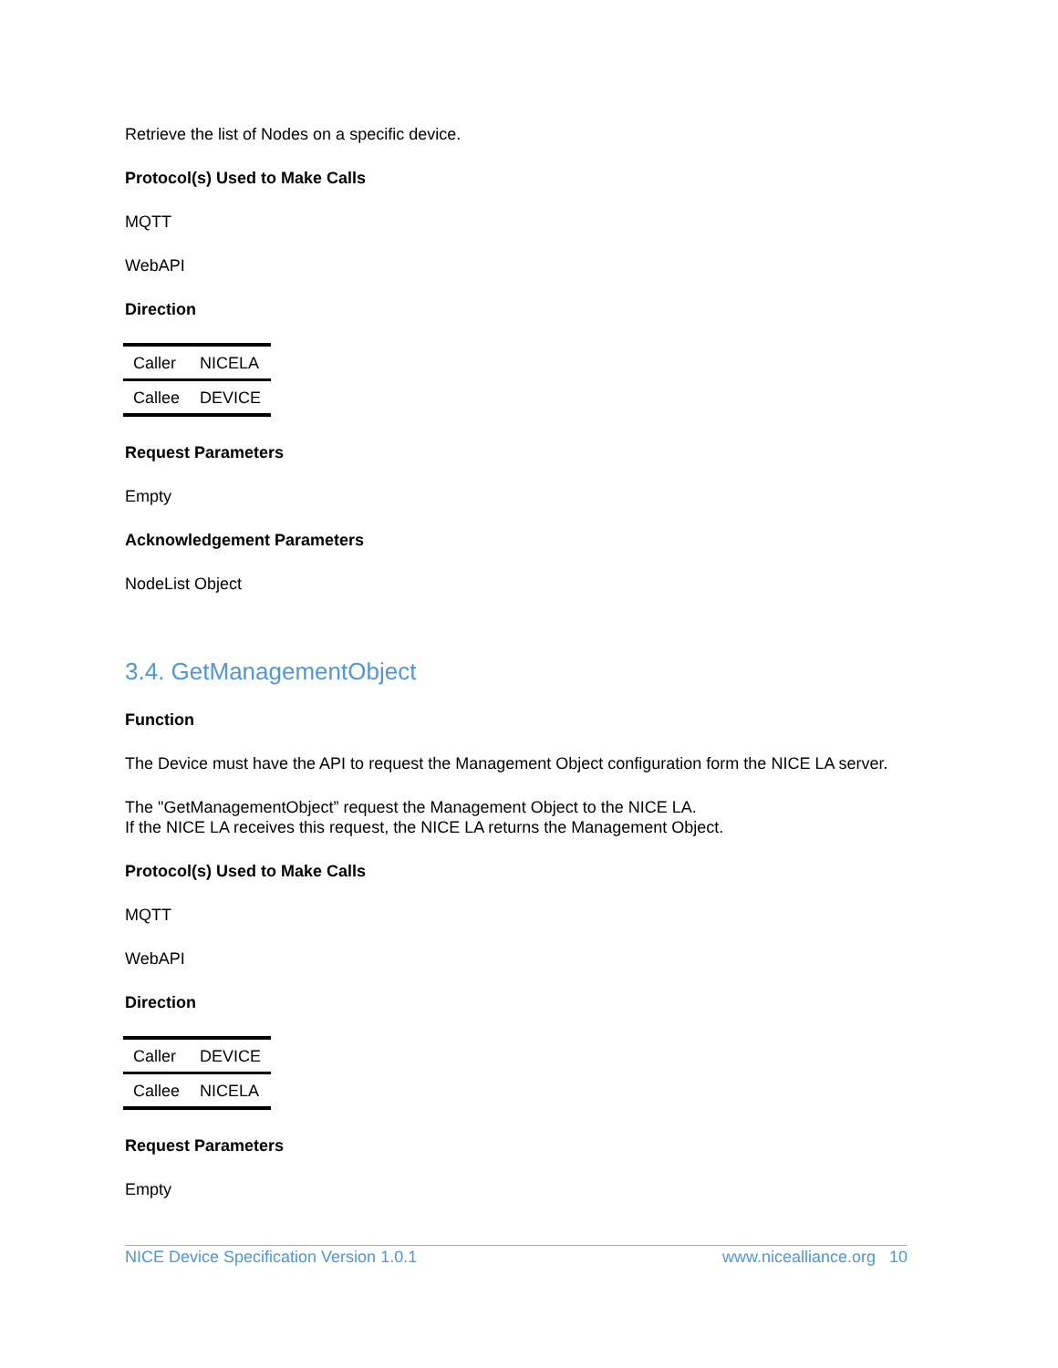Retrieve the list of Nodes on a specific device.
Protocol(s) Used to Make Calls
MQTT
WebAPI
Direction
| Caller | NICELA |
| Callee | DEVICE |
Request Parameters
Empty
Acknowledgement Parameters
NodeList Object
3.4. GetManagementObject
Function
The Device must have the API to request the Management Object configuration form the NICE LA server.
The "GetManagementObject” request the Management Object to the NICE LA.
If the NICE LA receives this request, the NICE LA returns the Management Object.
Protocol(s) Used to Make Calls
MQTT
WebAPI
Direction
| Caller | DEVICE |
| Callee | NICELA |
Request Parameters
Empty
NICE Device Specification Version 1.0.1 www.nicealliance.org 10